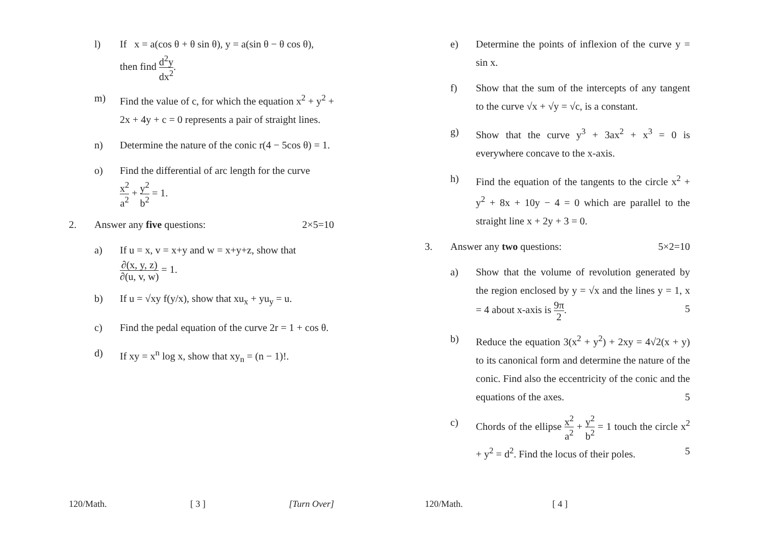l) If x = a(cos θ + θ sin θ), y = a(sin θ − θ cos θ),
then find d<sup>2</sup>y dx<sup>2</sup>.
m) Find the value of c, for which the equation x<sup>2</sup> + y<sup>2</sup> + 2x + 4y + c = 0 represents a pair of straight lines.
n) Determine the nature of the conic r(4 − 5cos θ) = 1.
o) Find the differential of arc length for the curve
x<sup>2</sup> a<sup>2</sup> + y<sup>2</sup> b<sup>2</sup> = 1.
2. Answer any five questions: 2×5=10
a) If u = x, v = x+y and w = x+y+z, show that
∂(x, y, z) ∂(u, v, w) = 1.
b) If u = √xy f(y/x), show that xu<sub>x</sub> + yu<sub>y</sub> = u.
c) Find the pedal equation of the curve 2r = 1 + cos θ.
d) If xy = x<sup>n</sup> log x, show that xy<sub>n</sub> = (n − 1)!.
120/Math. [ 3 ] [Turn Over]
e) Determine the points of inflexion of the curve y = sin x.
f) Show that the sum of the intercepts of any tangent to the curve √x + √y = √c, is a constant.
g) Show that the curve y<sup>3</sup> + 3ax<sup>2</sup> + x<sup>3</sup> = 0 is everywhere concave to the x-axis.
h) Find the equation of the tangents to the circle x<sup>2</sup> + y<sup>2</sup> + 8x + 10y − 4 = 0 which are parallel to the straight line x + 2y + 3 = 0.
3. Answer any two questions: 5×2=10
a) Show that the volume of revolution generated by the region enclosed by y = √x and the lines y = 1, x = 4 about x-axis is 9π 2. 5
b) Reduce the equation 3(x<sup>2</sup> + y<sup>2</sup>) + 2xy = 4√2(x + y) to its canonical form and determine the nature of the conic. Find also the eccentricity of the conic and the equations of the axes. 5
c) Chords of the ellipse x<sup>2</sup> a<sup>2</sup> + y<sup>2</sup> b<sup>2</sup> = 1 touch the circle x<sup>2</sup> + y<sup>2</sup> = d<sup>2</sup>. Find the locus of their poles. 5
120/Math. [ 4 ]